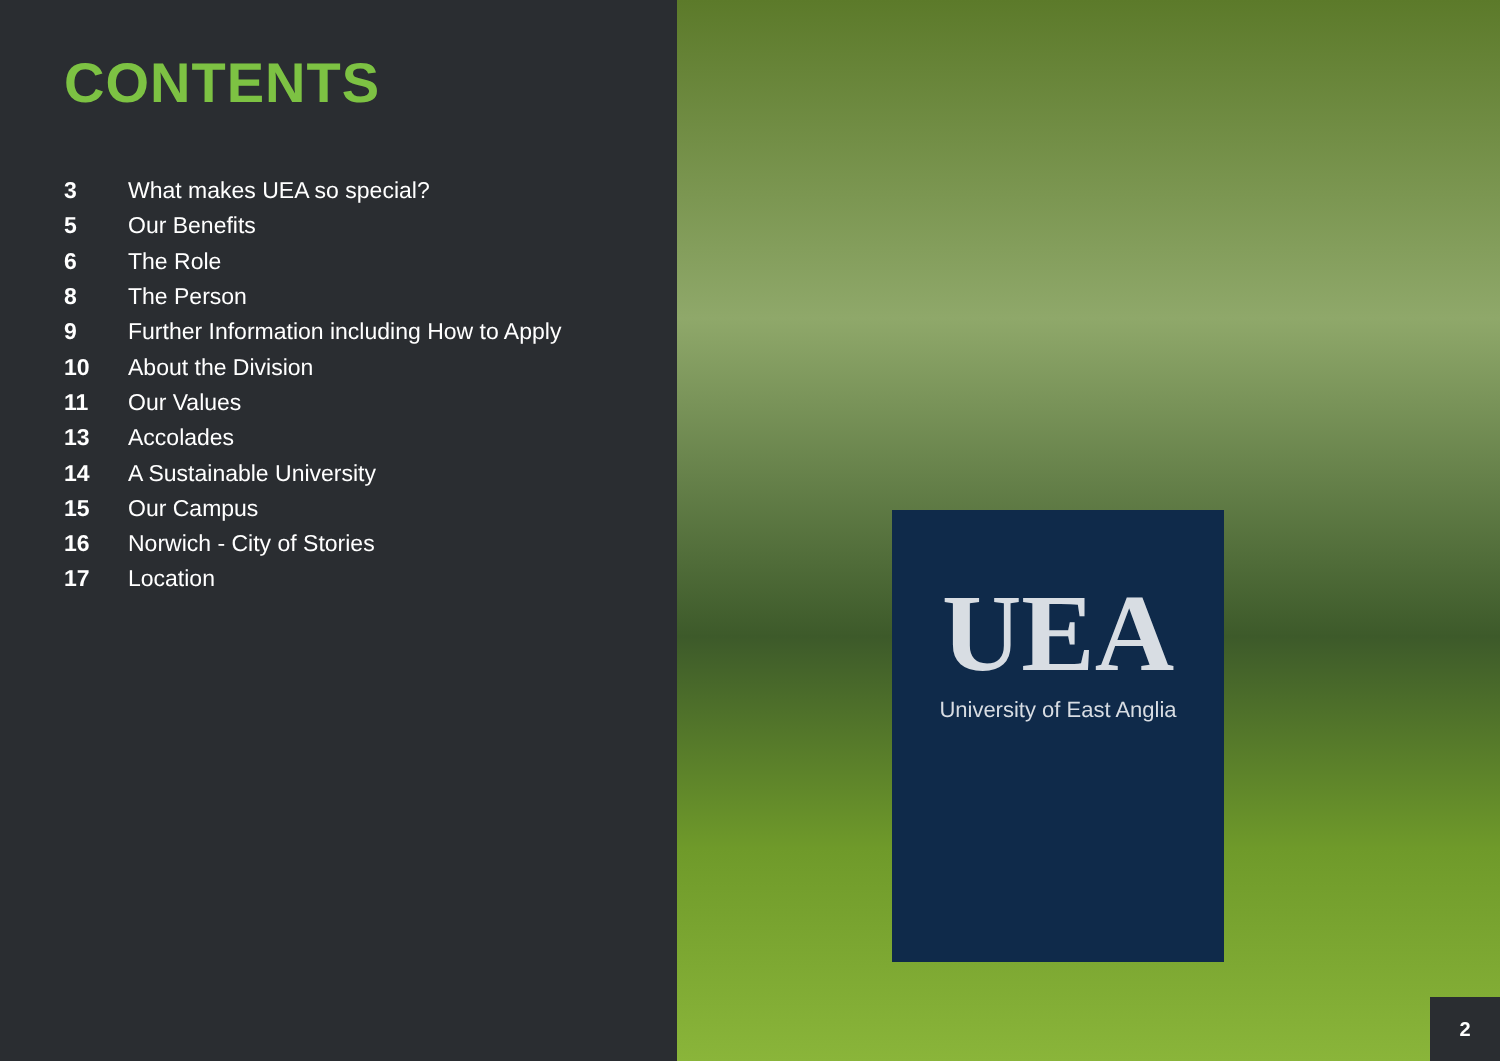CONTENTS
3 What makes UEA so special?
5 Our Benefits
6 The Role
8 The Person
9 Further Information including How to Apply
10 About the Division
11 Our Values
13 Accolades
14 A Sustainable University
15 Our Campus
16 Norwich - City of Stories
17 Location
UEA
University of East Anglia
2